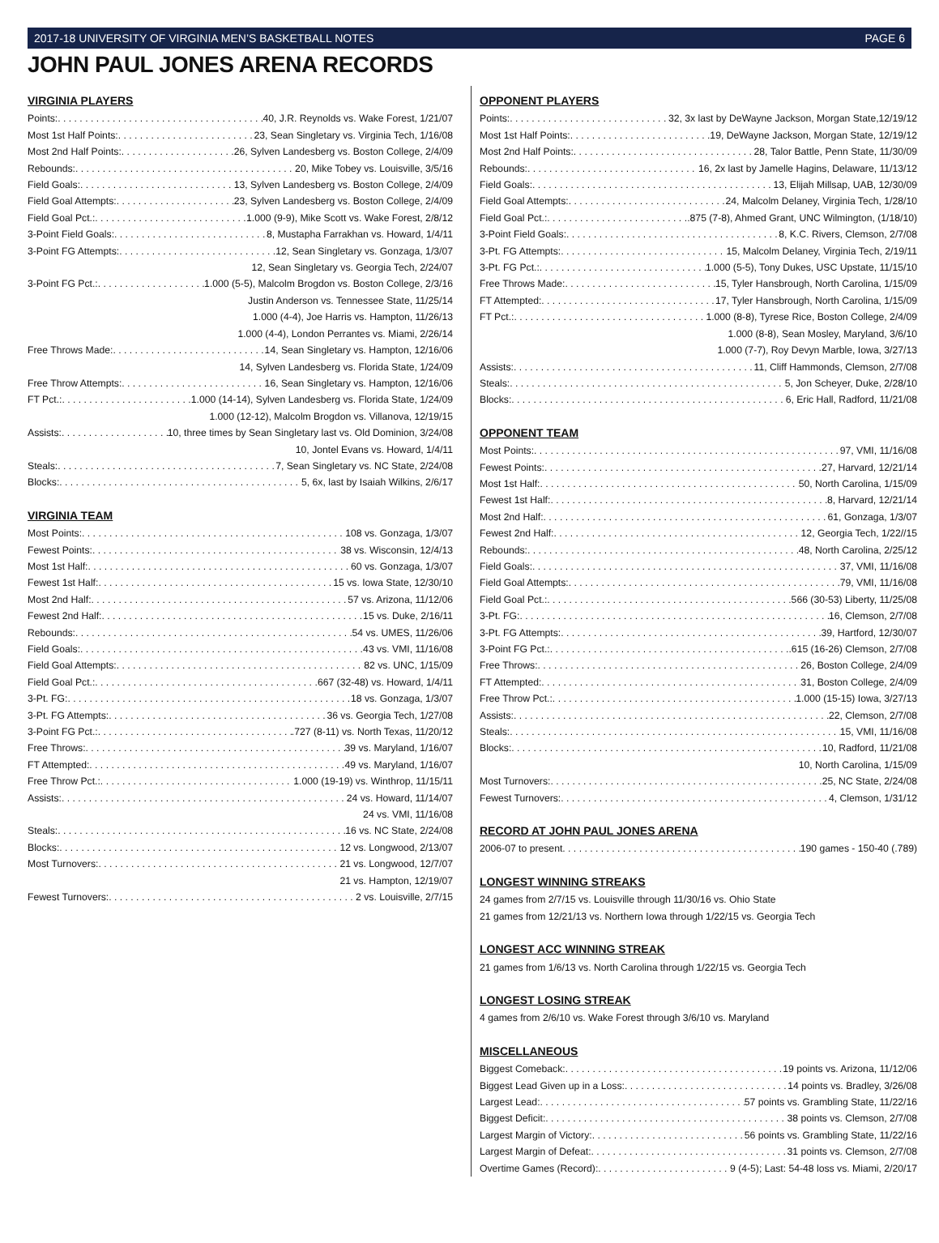2017-18 UNIVERSITY OF VIRGINIA MEN’S BASKETBALL NOTES PAGE 6
JOHN PAUL JONES ARENA RECORDS
VIRGINIA PLAYERS
Points: 40, J.R. Reynolds vs. Wake Forest, 1/21/07
Most 1st Half Points: 23, Sean Singletary vs. Virginia Tech, 1/16/08
Most 2nd Half Points: 26, Sylven Landesberg vs. Boston College, 2/4/09
Rebounds: 20, Mike Tobey vs. Louisville, 3/5/16
Field Goals: 13, Sylven Landesberg vs. Boston College, 2/4/09
Field Goal Attempts: 23, Sylven Landesberg vs. Boston College, 2/4/09
Field Goal Pct.: 1.000 (9-9), Mike Scott vs. Wake Forest, 2/8/12
3-Point Field Goals: 8, Mustapha Farrakhan vs. Howard, 1/4/11
3-Point FG Attempts: 12, Sean Singletary vs. Gonzaga, 1/3/07
12, Sean Singletary vs. Georgia Tech, 2/24/07
3-Point FG Pct.: 1.000 (5-5), Malcolm Brogdon vs. Boston College, 2/3/16
Justin Anderson vs. Tennessee State, 11/25/14
1.000 (4-4), Joe Harris vs. Hampton, 11/26/13
1.000 (4-4), London Perrantes vs. Miami, 2/26/14
Free Throws Made: 14, Sean Singletary vs. Hampton, 12/16/06
14, Sylven Landesberg vs. Florida State, 1/24/09
Free Throw Attempts: 16, Sean Singletary vs. Hampton, 12/16/06
FT Pct.: 1.000 (14-14), Sylven Landesberg vs. Florida State, 1/24/09
1.000 (12-12), Malcolm Brogdon vs. Villanova, 12/19/15
Assists: 10, three times by Sean Singletary last vs. Old Dominion, 3/24/08
10, Jontel Evans vs. Howard, 1/4/11
Steals: 7, Sean Singletary vs. NC State, 2/24/08
Blocks: 5, 6x, last by Isaiah Wilkins, 2/6/17
VIRGINIA TEAM
Most Points: 108 vs. Gonzaga, 1/3/07
Fewest Points: 38 vs. Wisconsin, 12/4/13
Most 1st Half: 60 vs. Gonzaga, 1/3/07
Fewest 1st Half: 15 vs. Iowa State, 12/30/10
Most 2nd Half: 57 vs. Arizona, 11/12/06
Fewest 2nd Half: 15 vs. Duke, 2/16/11
Rebounds: 54 vs. UMES, 11/26/06
Field Goals: 43 vs. VMI, 11/16/08
Field Goal Attempts: 82 vs. UNC, 1/15/09
Field Goal Pct.: .667 (32-48) vs. Howard, 1/4/11
3-Pt. FG: 18 vs. Gonzaga, 1/3/07
3-Pt. FG Attempts: 36 vs. Georgia Tech, 1/27/08
3-Point FG Pct.: .727 (8-11) vs. North Texas, 11/20/12
Free Throws: 39 vs. Maryland, 1/16/07
FT Attempted: 49 vs. Maryland, 1/16/07
Free Throw Pct.: 1.000 (19-19) vs. Winthrop, 11/15/11
Assists: 24 vs. Howard, 11/14/07
24 vs. VMI, 11/16/08
Steals: 16 vs. NC State, 2/24/08
Blocks: 12 vs. Longwood, 2/13/07
Most Turnovers: 21 vs. Longwood, 12/7/07
21 vs. Hampton, 12/19/07
Fewest Turnovers: 2 vs. Louisville, 2/7/15
OPPONENT PLAYERS
Points: 32, 3x last by DeWayne Jackson, Morgan State,12/19/12
Most 1st Half Points: 19, DeWayne Jackson, Morgan State, 12/19/12
Most 2nd Half Points: 28, Talor Battle, Penn State, 11/30/09
Rebounds: 16, 2x last by Jamelle Hagins, Delaware, 11/13/12
Field Goals: 13, Elijah Millsap, UAB, 12/30/09
Field Goal Attempts: 24, Malcolm Delaney, Virginia Tech, 1/28/10
Field Goal Pct.: .875 (7-8), Ahmed Grant, UNC Wilmington, (1/18/10)
3-Point Field Goals: 8, K.C. Rivers, Clemson, 2/7/08
3-Pt. FG Attempts: 15, Malcolm Delaney, Virginia Tech, 2/19/11
3-Pt. FG Pct.: 1.000 (5-5), Tony Dukes, USC Upstate, 11/15/10
Free Throws Made: 15, Tyler Hansbrough, North Carolina, 1/15/09
FT Attempted: 17, Tyler Hansbrough, North Carolina, 1/15/09
FT Pct.: 1.000 (8-8), Tyrese Rice, Boston College, 2/4/09
1.000 (8-8), Sean Mosley, Maryland, 3/6/10
1.000 (7-7), Roy Devyn Marble, Iowa, 3/27/13
Assists: 11, Cliff Hammonds, Clemson, 2/7/08
Steals: 5, Jon Scheyer, Duke, 2/28/10
Blocks: 6, Eric Hall, Radford, 11/21/08
OPPONENT TEAM
Most Points: 97, VMI, 11/16/08
Fewest Points: 27, Harvard, 12/21/14
Most 1st Half: 50, North Carolina, 1/15/09
Fewest 1st Half: 8, Harvard, 12/21/14
Most 2nd Half: 61, Gonzaga, 1/3/07
Fewest 2nd Half: 12, Georgia Tech, 1/22//15
Rebounds: 48, North Carolina, 2/25/12
Field Goals: 37, VMI, 11/16/08
Field Goal Attempts: 79, VMI, 11/16/08
Field Goal Pct.: .566 (30-53) Liberty, 11/25/08
3-Pt. FG: 16, Clemson, 2/7/08
3-Pt. FG Attempts: 39, Hartford, 12/30/07
3-Point FG Pct.: .615 (16-26) Clemson, 2/7/08
Free Throws: 26, Boston College, 2/4/09
FT Attempted: 31, Boston College, 2/4/09
Free Throw Pct.: 1.000 (15-15) Iowa, 3/27/13
Assists: 22, Clemson, 2/7/08
Steals: 15, VMI, 11/16/08
Blocks: 10, Radford, 11/21/08
10, North Carolina, 1/15/09
Most Turnovers: 25, NC State, 2/24/08
Fewest Turnovers: 4, Clemson, 1/31/12
RECORD AT JOHN PAUL JONES ARENA
2006-07 to present 190 games - 150-40 (.789)
LONGEST WINNING STREAKS
24 games from 2/7/15 vs. Louisville through 11/30/16 vs. Ohio State
21 games from 12/21/13 vs. Northern Iowa through 1/22/15 vs. Georgia Tech
LONGEST ACC WINNING STREAK
21 games from 1/6/13 vs. North Carolina through 1/22/15 vs. Georgia Tech
LONGEST LOSING STREAK
4 games from 2/6/10 vs. Wake Forest through 3/6/10 vs. Maryland
MISCELLANEOUS
Biggest Comeback: 19 points vs. Arizona, 11/12/06
Biggest Lead Given up in a Loss: 14 points vs. Bradley, 3/26/08
Largest Lead: 57 points vs. Grambling State, 11/22/16
Biggest Deficit: 38 points vs. Clemson, 2/7/08
Largest Margin of Victory: 56 points vs. Grambling State, 11/22/16
Largest Margin of Defeat: 31 points vs. Clemson, 2/7/08
Overtime Games (Record): 9 (4-5); Last: 54-48 loss vs. Miami, 2/20/17